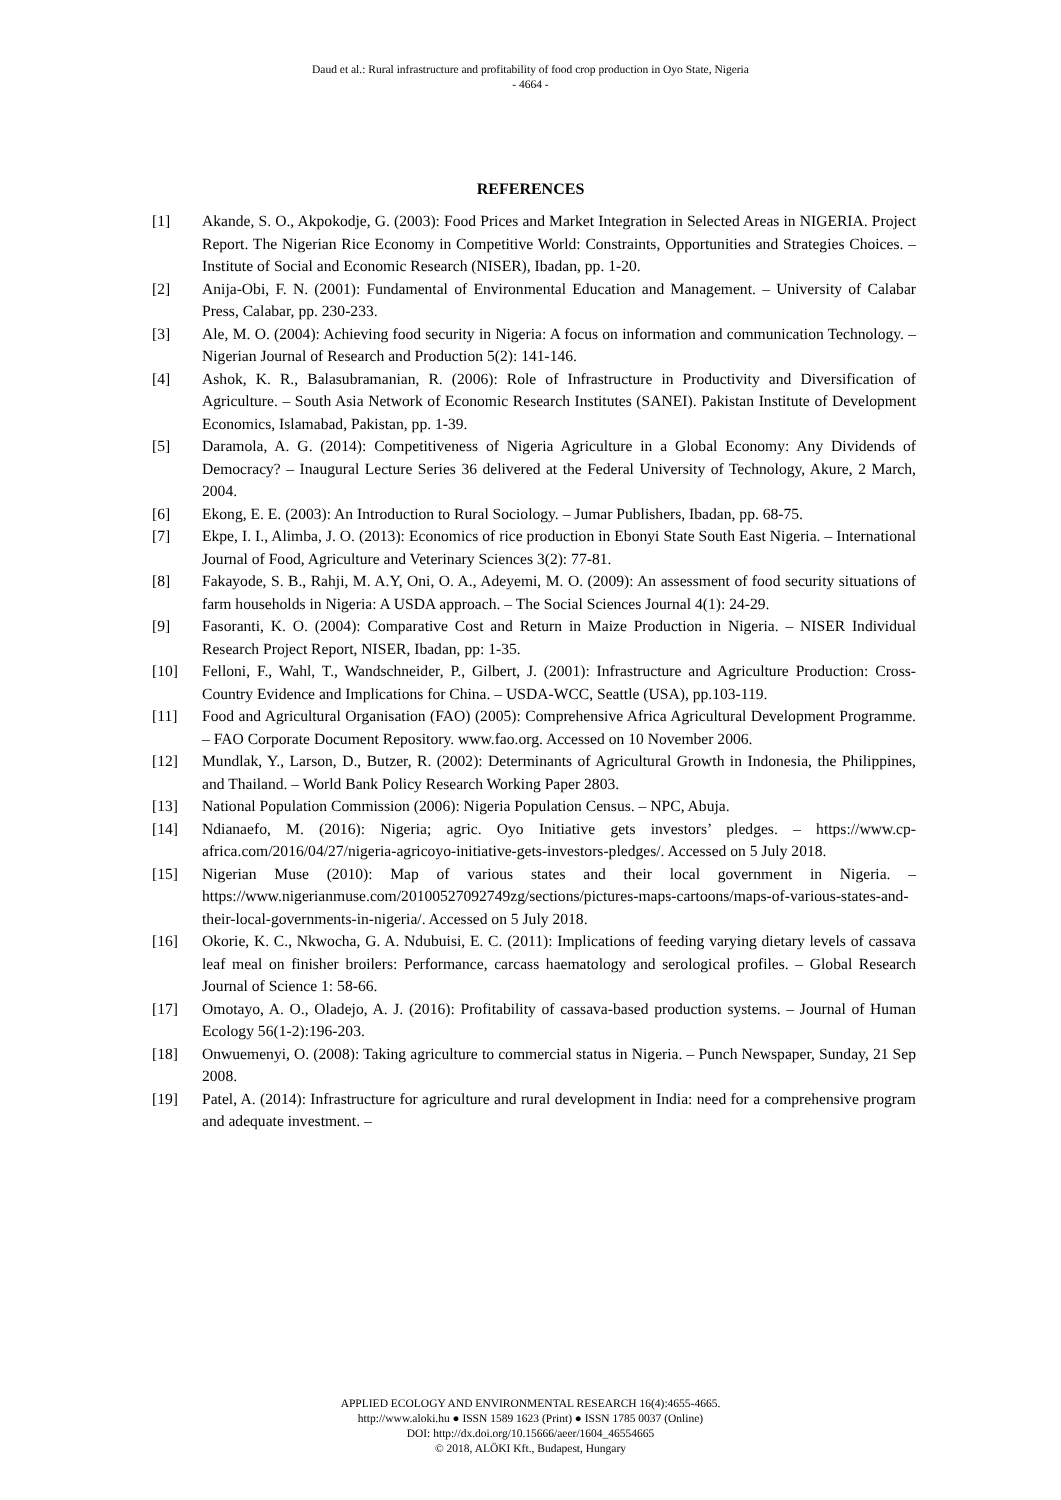Daud et al.: Rural infrastructure and profitability of food crop production in Oyo State, Nigeria
- 4664 -
REFERENCES
[1] Akande, S. O., Akpokodje, G. (2003): Food Prices and Market Integration in Selected Areas in NIGERIA. Project Report. The Nigerian Rice Economy in Competitive World: Constraints, Opportunities and Strategies Choices. – Institute of Social and Economic Research (NISER), Ibadan, pp. 1-20.
[2] Anija-Obi, F. N. (2001): Fundamental of Environmental Education and Management. – University of Calabar Press, Calabar, pp. 230-233.
[3] Ale, M. O. (2004): Achieving food security in Nigeria: A focus on information and communication Technology. – Nigerian Journal of Research and Production 5(2): 141-146.
[4] Ashok, K. R., Balasubramanian, R. (2006): Role of Infrastructure in Productivity and Diversification of Agriculture. – South Asia Network of Economic Research Institutes (SANEI). Pakistan Institute of Development Economics, Islamabad, Pakistan, pp. 1-39.
[5] Daramola, A. G. (2014): Competitiveness of Nigeria Agriculture in a Global Economy: Any Dividends of Democracy? – Inaugural Lecture Series 36 delivered at the Federal University of Technology, Akure, 2 March, 2004.
[6] Ekong, E. E. (2003): An Introduction to Rural Sociology. – Jumar Publishers, Ibadan, pp. 68-75.
[7] Ekpe, I. I., Alimba, J. O. (2013): Economics of rice production in Ebonyi State South East Nigeria. – International Journal of Food, Agriculture and Veterinary Sciences 3(2): 77-81.
[8] Fakayode, S. B., Rahji, M. A.Y, Oni, O. A., Adeyemi, M. O. (2009): An assessment of food security situations of farm households in Nigeria: A USDA approach. – The Social Sciences Journal 4(1): 24-29.
[9] Fasoranti, K. O. (2004): Comparative Cost and Return in Maize Production in Nigeria. – NISER Individual Research Project Report, NISER, Ibadan, pp: 1-35.
[10] Felloni, F., Wahl, T., Wandschneider, P., Gilbert, J. (2001): Infrastructure and Agriculture Production: Cross-Country Evidence and Implications for China. – USDA-WCC, Seattle (USA), pp.103-119.
[11] Food and Agricultural Organisation (FAO) (2005): Comprehensive Africa Agricultural Development Programme. – FAO Corporate Document Repository. www.fao.org. Accessed on 10 November 2006.
[12] Mundlak, Y., Larson, D., Butzer, R. (2002): Determinants of Agricultural Growth in Indonesia, the Philippines, and Thailand. – World Bank Policy Research Working Paper 2803.
[13] National Population Commission (2006): Nigeria Population Census. – NPC, Abuja.
[14] Ndianaefo, M. (2016): Nigeria; agric. Oyo Initiative gets investors’ pledges. – https://www.cp-africa.com/2016/04/27/nigeria-agricoyo-initiative-gets-investors-pledges/. Accessed on 5 July 2018.
[15] Nigerian Muse (2010): Map of various states and their local government in Nigeria. – https://www.nigerianmuse.com/20100527092749zg/sections/pictures-maps-cartoons/maps-of-various-states-and-their-local-governments-in-nigeria/. Accessed on 5 July 2018.
[16] Okorie, K. C., Nkwocha, G. A. Ndubuisi, E. C. (2011): Implications of feeding varying dietary levels of cassava leaf meal on finisher broilers: Performance, carcass haematology and serological profiles. – Global Research Journal of Science 1: 58-66.
[17] Omotayo, A. O., Oladejo, A. J. (2016): Profitability of cassava-based production systems. – Journal of Human Ecology 56(1-2):196-203.
[18] Onwuemenyi, O. (2008): Taking agriculture to commercial status in Nigeria. – Punch Newspaper, Sunday, 21 Sep 2008.
[19] Patel, A. (2014): Infrastructure for agriculture and rural development in India: need for a comprehensive program and adequate investment. –
APPLIED ECOLOGY AND ENVIRONMENTAL RESEARCH 16(4):4655-4665.
http://www.aloki.hu ● ISSN 1589 1623 (Print) ● ISSN 1785 0037 (Online)
DOI: http://dx.doi.org/10.15666/aeer/1604_46554665
© 2018, ALÖKI Kft., Budapest, Hungary